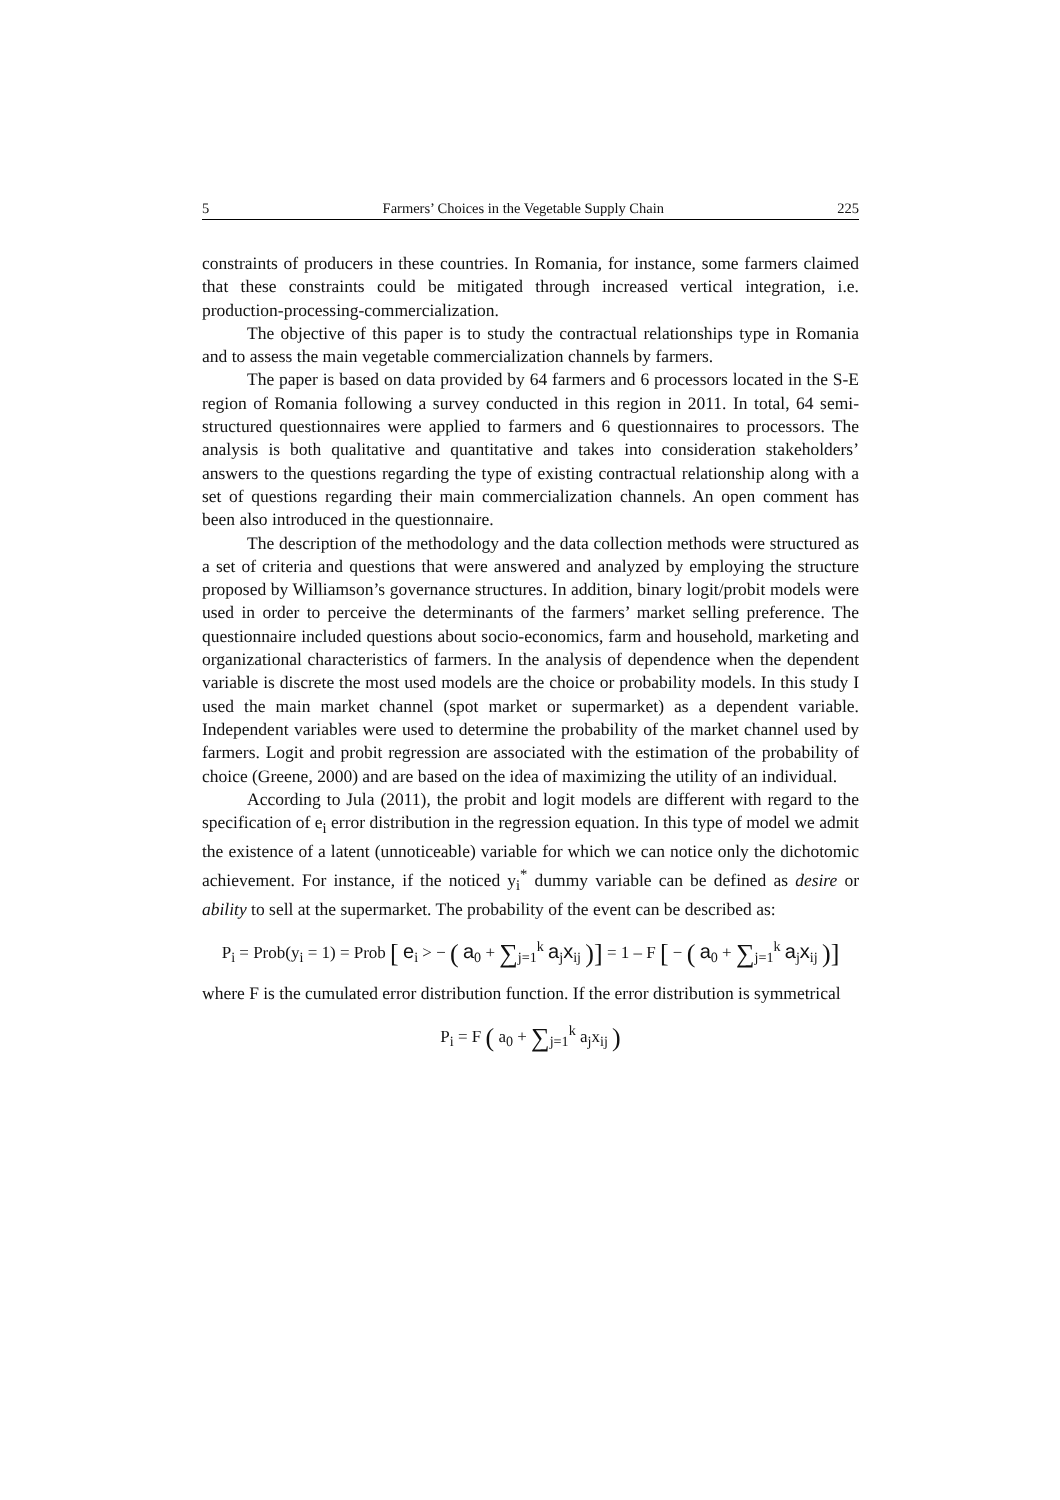5 Farmers’ Choices in the Vegetable Supply Chain 225
constraints of producers in these countries. In Romania, for instance, some farmers claimed that these constraints could be mitigated through increased vertical integration, i.e. production-processing-commercialization.
The objective of this paper is to study the contractual relationships type in Romania and to assess the main vegetable commercialization channels by farmers.
The paper is based on data provided by 64 farmers and 6 processors located in the S-E region of Romania following a survey conducted in this region in 2011. In total, 64 semi-structured questionnaires were applied to farmers and 6 questionnaires to processors. The analysis is both qualitative and quantitative and takes into consideration stakeholders’ answers to the questions regarding the type of existing contractual relationship along with a set of questions regarding their main commercialization channels. An open comment has been also introduced in the questionnaire.
The description of the methodology and the data collection methods were structured as a set of criteria and questions that were answered and analyzed by employing the structure proposed by Williamson’s governance structures. In addition, binary logit/probit models were used in order to perceive the determinants of the farmers’ market selling preference. The questionnaire included questions about socio-economics, farm and household, marketing and organizational characteristics of farmers. In the analysis of dependence when the dependent variable is discrete the most used models are the choice or probability models. In this study I used the main market channel (spot market or supermarket) as a dependent variable. Independent variables were used to determine the probability of the market channel used by farmers. Logit and probit regression are associated with the estimation of the probability of choice (Greene, 2000) and are based on the idea of maximizing the utility of an individual.
According to Jula (2011), the probit and logit models are different with regard to the specification of e<sub>i</sub> error distribution in the regression equation. In this type of model we admit the existence of a latent (unnoticeable) variable for which we can notice only the dichotomic achievement. For instance, if the noticed y<sub>i</sub><sup>*</sup> dummy variable can be defined as desire or ability to sell at the supermarket. The probability of the event can be described as:
P<sub>i</sub> = Prob(y<sub>i</sub> = 1) = Prob [ e<sub>i</sub> > − ( a<sub>0</sub> + ∑<sub>j=1</sub><sup>k</sup> a<sub>j</sub>x<sub>ij</sub> )] = 1 – F [ − ( a<sub>0</sub> + ∑<sub>j=1</sub><sup>k</sup> a<sub>j</sub>x<sub>ij</sub> )]
where F is the cumulated error distribution function. If the error distribution is symmetrical
P<sub>i</sub> = F ( a<sub>0</sub> + ∑<sub>j=1</sub><sup>k</sup> a<sub>j</sub>x<sub>ij</sub> )